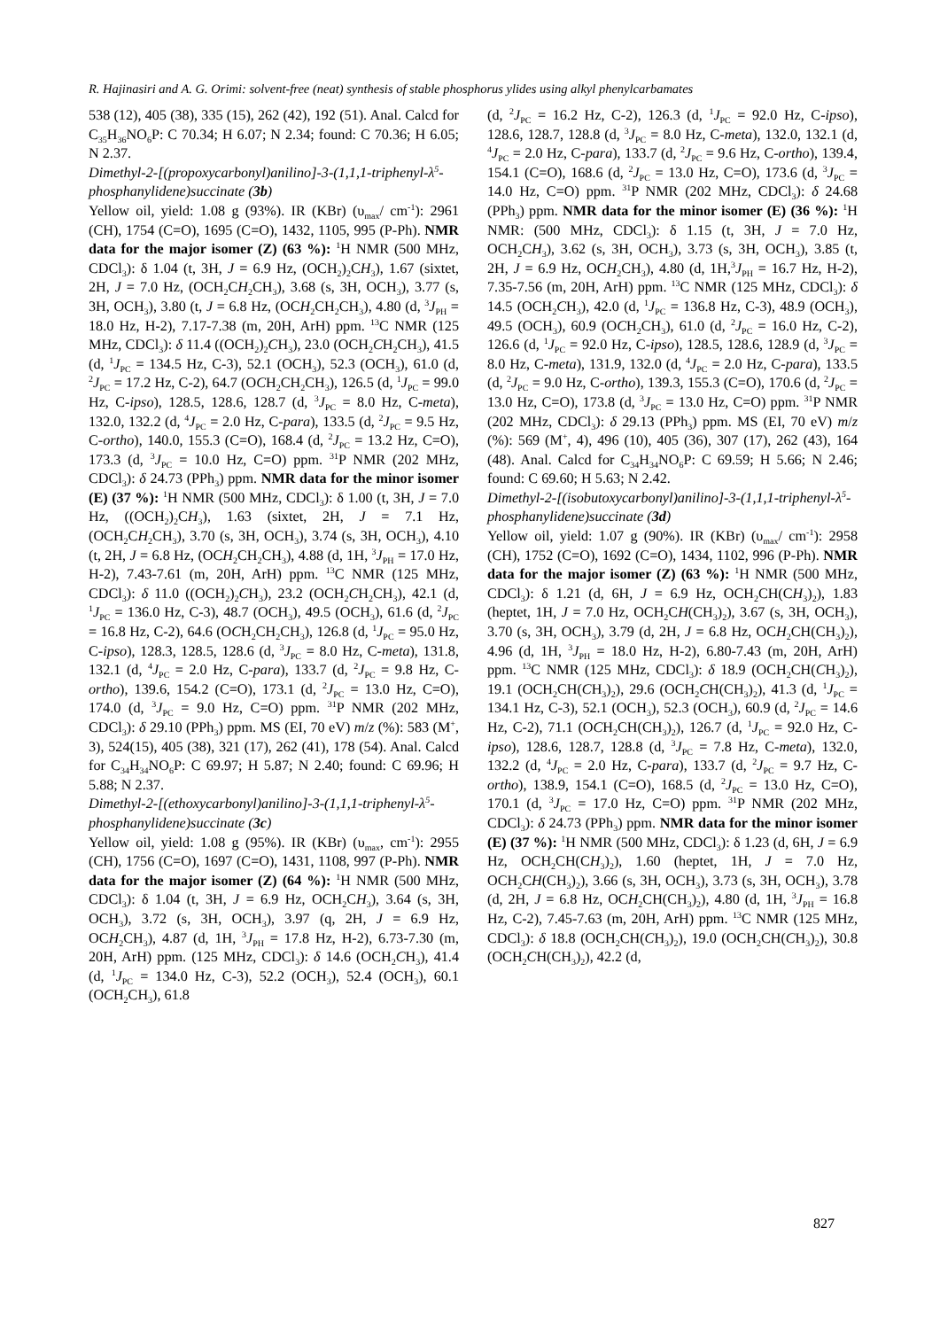R. Hajinasiri and A. G. Orimi: solvent-free (neat) synthesis of stable phosphorus ylides using alkyl phenylcarbamates
538 (12), 405 (38), 335 (15), 262 (42), 192 (51). Anal. Calcd for C<sub>35</sub>H<sub>36</sub>NO<sub>6</sub>P: C 70.34; H 6.07; N 2.34; found: C 70.36; H 6.05; N 2.37.
Dimethyl-2-[(propoxycarbonyl)anilino]-3-(1,1,1-triphenyl-λ<sup>5</sup>-phosphanylidene)succinate (3b)
Yellow oil, yield: 1.08 g (93%). IR (KBr) (υ<sub>max</sub>/ cm<sup>-1</sup>): 2961 (CH), 1754 (C=O), 1695 (C=O), 1432, 1105, 995 (P-Ph). NMR data for the major isomer (Z) (63 %): <sup>1</sup>H NMR (500 MHz, CDCl<sub>3</sub>): δ 1.04 (t, 3H, J = 6.9 Hz, (OCH<sub>2</sub>)<sub>2</sub>CH<sub>3</sub>), 1.67 (sixtet, 2H, J = 7.0 Hz, (OCH<sub>2</sub>CH<sub>2</sub>CH<sub>3</sub>), 3.68 (s, 3H, OCH<sub>3</sub>), 3.77 (s, 3H, OCH<sub>3</sub>), 3.80 (t, J = 6.8 Hz, (OCH<sub>2</sub>CH<sub>2</sub>CH<sub>3</sub>), 4.80 (d, <sup>3</sup>J<sub>PH</sub> = 18.0 Hz, H-2), 7.17-7.38 (m, 20H, ArH) ppm. <sup>13</sup>C NMR (125 MHz, CDCl<sub>3</sub>): δ 11.4 ((OCH<sub>2</sub>)<sub>2</sub>CH<sub>3</sub>), 23.0 (OCH<sub>2</sub>CH<sub>2</sub>CH<sub>3</sub>), 41.5 (d, <sup>1</sup>J<sub>PC</sub> = 134.5 Hz, C-3), 52.1 (OCH<sub>3</sub>), 52.3 (OCH<sub>3</sub>), 61.0 (d, <sup>2</sup>J<sub>PC</sub> = 17.2 Hz, C-2), 64.7 (OCH<sub>2</sub>CH<sub>2</sub>CH<sub>3</sub>), 126.5 (d, <sup>1</sup>J<sub>PC</sub> = 99.0 Hz, C-ipso), 128.5, 128.6, 128.7 (d, <sup>3</sup>J<sub>PC</sub> = 8.0 Hz, C-meta), 132.0, 132.2 (d, <sup>4</sup>J<sub>PC</sub> = 2.0 Hz, C-para), 133.5 (d, <sup>2</sup>J<sub>PC</sub> = 9.5 Hz, C-ortho), 140.0, 155.3 (C=O), 168.4 (d, <sup>2</sup>J<sub>PC</sub> = 13.2 Hz, C=O), 173.3 (d, <sup>3</sup>J<sub>PC</sub> = 10.0 Hz, C=O) ppm. <sup>31</sup>P NMR (202 MHz, CDCl<sub>3</sub>): δ 24.73 (PPh<sub>3</sub>) ppm. NMR data for the minor isomer (E) (37 %): <sup>1</sup>H NMR (500 MHz, CDCl<sub>3</sub>): δ 1.00 (t, 3H, J = 7.0 Hz, ((OCH<sub>2</sub>)<sub>2</sub>CH<sub>3</sub>), 1.63 (sixtet, 2H, J = 7.1 Hz, (OCH<sub>2</sub>CH<sub>2</sub>CH<sub>3</sub>), 3.70 (s, 3H, OCH<sub>3</sub>), 3.74 (s, 3H, OCH<sub>3</sub>), 4.10 (t, 2H, J = 6.8 Hz, (OCH<sub>2</sub>CH<sub>2</sub>CH<sub>3</sub>), 4.88 (d, 1H, <sup>3</sup>J<sub>PH</sub> = 17.0 Hz, H-2), 7.43-7.61 (m, 20H, ArH) ppm. <sup>13</sup>C NMR (125 MHz, CDCl<sub>3</sub>): δ 11.0 ((OCH<sub>2</sub>)<sub>2</sub>CH<sub>3</sub>), 23.2 (OCH<sub>2</sub>CH<sub>2</sub>CH<sub>3</sub>), 42.1 (d, <sup>1</sup>J<sub>PC</sub> = 136.0 Hz, C-3), 48.7 (OCH<sub>3</sub>), 49.5 (OCH<sub>3</sub>), 61.6 (d, <sup>2</sup>J<sub>PC</sub> = 16.8 Hz, C-2), 64.6 (OCH<sub>2</sub>CH<sub>2</sub>CH<sub>3</sub>), 126.8 (d, <sup>1</sup>J<sub>PC</sub> = 95.0 Hz, C-ipso), 128.3, 128.5, 128.6 (d, <sup>3</sup>J<sub>PC</sub> = 8.0 Hz, C-meta), 131.8, 132.1 (d, <sup>4</sup>J<sub>PC</sub> = 2.0 Hz, C-para), 133.7 (d, <sup>2</sup>J<sub>PC</sub> = 9.8 Hz, C-ortho), 139.6, 154.2 (C=O), 173.1 (d, <sup>2</sup>J<sub>PC</sub> = 13.0 Hz, C=O), 174.0 (d, <sup>3</sup>J<sub>PC</sub> = 9.0 Hz, C=O) ppm. <sup>31</sup>P NMR (202 MHz, CDCl<sub>3</sub>): δ 29.10 (PPh<sub>3</sub>) ppm. MS (EI, 70 eV) m/z (%): 583 (M<sup>+</sup>, 3), 524(15), 405 (38), 321 (17), 262 (41), 178 (54). Anal. Calcd for C<sub>34</sub>H<sub>34</sub>NO<sub>6</sub>P: C 69.97; H 5.87; N 2.40; found: C 69.96; H 5.88; N 2.37.
Dimethyl-2-[(ethoxycarbonyl)anilino]-3-(1,1,1-triphenyl-λ<sup>5</sup>-phosphanylidene)succinate (3c)
Yellow oil, yield: 1.08 g (95%). IR (KBr) (υ<sub>max</sub>, cm<sup>-1</sup>): 2955 (CH), 1756 (C=O), 1697 (C=O), 1431, 1108, 997 (P-Ph). NMR data for the major isomer (Z) (64 %): <sup>1</sup>H NMR (500 MHz, CDCl<sub>3</sub>): δ 1.04 (t, 3H, J = 6.9 Hz, OCH<sub>2</sub>CH<sub>3</sub>), 3.64 (s, 3H, OCH<sub>3</sub>), 3.72 (s, 3H, OCH<sub>3</sub>), 3.97 (q, 2H, J = 6.9 Hz, OCH<sub>2</sub>CH<sub>3</sub>), 4.87 (d, 1H, <sup>3</sup>J<sub>PH</sub> = 17.8 Hz, H-2), 6.73-7.30 (m, 20H, ArH) ppm. (125 MHz, CDCl<sub>3</sub>): δ 14.6 (OCH<sub>2</sub>CH<sub>3</sub>), 41.4 (d, <sup>1</sup>J<sub>PC</sub> = 134.0 Hz, C-3), 52.2 (OCH<sub>3</sub>), 52.4 (OCH<sub>3</sub>), 60.1 (OCH<sub>2</sub>CH<sub>3</sub>), 61.8
(d, <sup>2</sup>J<sub>PC</sub> = 16.2 Hz, C-2), 126.3 (d, <sup>1</sup>J<sub>PC</sub> = 92.0 Hz, C-ipso), 128.6, 128.7, 128.8 (d, <sup>3</sup>J<sub>PC</sub> = 8.0 Hz, C-meta), 132.0, 132.1 (d, <sup>4</sup>J<sub>PC</sub> = 2.0 Hz, C-para), 133.7 (d, <sup>2</sup>J<sub>PC</sub> = 9.6 Hz, C-ortho), 139.4, 154.1 (C=O), 168.6 (d, <sup>2</sup>J<sub>PC</sub> = 13.0 Hz, C=O), 173.6 (d, <sup>3</sup>J<sub>PC</sub> = 14.0 Hz, C=O) ppm. <sup>31</sup>P NMR (202 MHz, CDCl<sub>3</sub>): δ 24.68 (PPh<sub>3</sub>) ppm. NMR data for the minor isomer (E) (36 %): <sup>1</sup>H NMR: (500 MHz, CDCl<sub>3</sub>): δ 1.15 (t, 3H, J = 7.0 Hz, OCH<sub>2</sub>CH<sub>3</sub>), 3.62 (s, 3H, OCH<sub>3</sub>), 3.73 (s, 3H, OCH<sub>3</sub>), 3.85 (t, 2H, J = 6.9 Hz, OCH<sub>2</sub>CH<sub>3</sub>), 4.80 (d, 1H,<sup>3</sup>J<sub>PH</sub> = 16.7 Hz, H-2), 7.35-7.56 (m, 20H, ArH) ppm. <sup>13</sup>C NMR (125 MHz, CDCl<sub>3</sub>): δ 14.5 (OCH<sub>2</sub>CH<sub>3</sub>), 42.0 (d, <sup>1</sup>J<sub>PC</sub> = 136.8 Hz, C-3), 48.9 (OCH<sub>3</sub>), 49.5 (OCH<sub>3</sub>), 60.9 (OCH<sub>2</sub>CH<sub>3</sub>), 61.0 (d, <sup>2</sup>J<sub>PC</sub> = 16.0 Hz, C-2), 126.6 (d, <sup>1</sup>J<sub>PC</sub> = 92.0 Hz, C-ipso), 128.5, 128.6, 128.9 (d, <sup>3</sup>J<sub>PC</sub> = 8.0 Hz, C-meta), 131.9, 132.0 (d, <sup>4</sup>J<sub>PC</sub> = 2.0 Hz, C-para), 133.5 (d, <sup>2</sup>J<sub>PC</sub> = 9.0 Hz, C-ortho), 139.3, 155.3 (C=O), 170.6 (d, <sup>2</sup>J<sub>PC</sub> = 13.0 Hz, C=O), 173.8 (d, <sup>3</sup>J<sub>PC</sub> = 13.0 Hz, C=O) ppm. <sup>31</sup>P NMR (202 MHz, CDCl<sub>3</sub>): δ 29.13 (PPh<sub>3</sub>) ppm. MS (EI, 70 eV) m/z (%): 569 (M<sup>+</sup>, 4), 496 (10), 405 (36), 307 (17), 262 (43), 164 (48). Anal. Calcd for C<sub>34</sub>H<sub>34</sub>NO<sub>6</sub>P: C 69.59; H 5.66; N 2.46; found: C 69.60; H 5.63; N 2.42.
Dimethyl-2-[(isobutoxycarbonyl)anilino]-3-(1,1,1-triphenyl-λ<sup>5</sup>-phosphanylidene)succinate (3d)
Yellow oil, yield: 1.07 g (90%). IR (KBr) (υ<sub>max</sub>/ cm<sup>-1</sup>): 2958 (CH), 1752 (C=O), 1692 (C=O), 1434, 1102, 996 (P-Ph). NMR data for the major isomer (Z) (63 %): <sup>1</sup>H NMR (500 MHz, CDCl<sub>3</sub>): δ 1.21 (d, 6H, J = 6.9 Hz, OCH<sub>2</sub>CH(CH<sub>3</sub>)<sub>2</sub>), 1.83 (heptet, 1H, J = 7.0 Hz, OCH<sub>2</sub>CH(CH<sub>3</sub>)<sub>2</sub>), 3.67 (s, 3H, OCH<sub>3</sub>), 3.70 (s, 3H, OCH<sub>3</sub>), 3.79 (d, 2H, J = 6.8 Hz, OCH<sub>2</sub>CH(CH<sub>3</sub>)<sub>2</sub>), 4.96 (d, 1H, <sup>3</sup>J<sub>PH</sub> = 18.0 Hz, H-2), 6.80-7.43 (m, 20H, ArH) ppm. <sup>13</sup>C NMR (125 MHz, CDCl<sub>3</sub>): δ 18.9 (OCH<sub>2</sub>CH(CH<sub>3</sub>)<sub>2</sub>), 19.1 (OCH<sub>2</sub>CH(CH<sub>3</sub>)<sub>2</sub>), 29.6 (OCH<sub>2</sub>CH(CH<sub>3</sub>)<sub>2</sub>), 41.3 (d, <sup>1</sup>J<sub>PC</sub> = 134.1 Hz, C-3), 52.1 (OCH<sub>3</sub>), 52.3 (OCH<sub>3</sub>), 60.9 (d, <sup>2</sup>J<sub>PC</sub> = 14.6 Hz, C-2), 71.1 (OCH<sub>2</sub>CH(CH<sub>3</sub>)<sub>2</sub>), 126.7 (d, <sup>1</sup>J<sub>PC</sub> = 92.0 Hz, C-ipso), 128.6, 128.7, 128.8 (d, <sup>3</sup>J<sub>PC</sub> = 7.8 Hz, C-meta), 132.0, 132.2 (d, <sup>4</sup>J<sub>PC</sub> = 2.0 Hz, C-para), 133.7 (d, <sup>2</sup>J<sub>PC</sub> = 9.7 Hz, C-ortho), 138.9, 154.1 (C=O), 168.5 (d, <sup>2</sup>J<sub>PC</sub> = 13.0 Hz, C=O), 170.1 (d, <sup>3</sup>J<sub>PC</sub> = 17.0 Hz, C=O) ppm. <sup>31</sup>P NMR (202 MHz, CDCl<sub>3</sub>): δ 24.73 (PPh<sub>3</sub>) ppm. NMR data for the minor isomer (E) (37 %): <sup>1</sup>H NMR (500 MHz, CDCl<sub>3</sub>): δ 1.23 (d, 6H, J = 6.9 Hz, OCH<sub>2</sub>CH(CH<sub>3</sub>)<sub>2</sub>), 1.60 (heptet, 1H, J = 7.0 Hz, OCH<sub>2</sub>CH(CH<sub>3</sub>)<sub>2</sub>), 3.66 (s, 3H, OCH<sub>3</sub>), 3.73 (s, 3H, OCH<sub>3</sub>), 3.78 (d, 2H, J = 6.8 Hz, OCH<sub>2</sub>CH(CH<sub>3</sub>)<sub>2</sub>), 4.80 (d, 1H, <sup>3</sup>J<sub>PH</sub> = 16.8 Hz, C-2), 7.45-7.63 (m, 20H, ArH) ppm. <sup>13</sup>C NMR (125 MHz, CDCl<sub>3</sub>): δ 18.8 (OCH<sub>2</sub>CH(CH<sub>3</sub>)<sub>2</sub>), 19.0 (OCH<sub>2</sub>CH(CH<sub>3</sub>)<sub>2</sub>), 30.8 (OCH<sub>2</sub>CH(CH<sub>3</sub>)<sub>2</sub>), 42.2 (d,
827